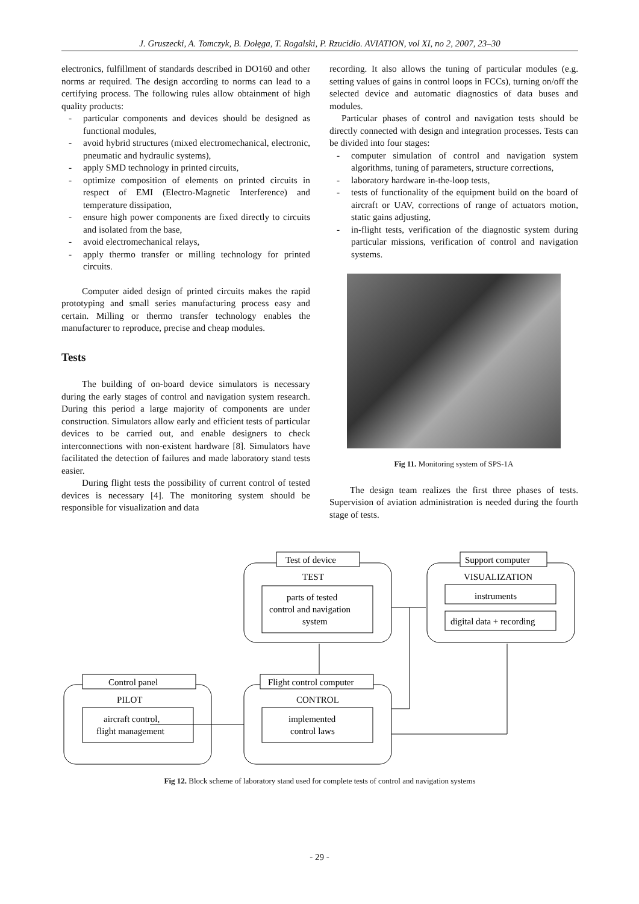J. Gruszecki, A. Tomczyk, B. Dołęga, T. Rogalski, P. Rzucidło. AVIATION, vol XI, no 2, 2007, 23–30
electronics, fulfillment of standards described in DO160 and other norms ar required. The design according to norms can lead to a certifying process. The following rules allow obtainment of high quality products:
- particular components and devices should be designed as functional modules,
- avoid hybrid structures (mixed electromechanical, electronic, pneumatic and hydraulic systems),
- apply SMD technology in printed circuits,
- optimize composition of elements on printed circuits in respect of EMI (Electro-Magnetic Interference) and temperature dissipation,
- ensure high power components are fixed directly to circuits and isolated from the base,
- avoid electromechanical relays,
- apply thermo transfer or milling technology for printed circuits.
Computer aided design of printed circuits makes the rapid prototyping and small series manufacturing process easy and certain. Milling or thermo transfer technology enables the manufacturer to reproduce, precise and cheap modules.
Tests
The building of on-board device simulators is necessary during the early stages of control and navigation system research. During this period a large majority of components are under construction. Simulators allow early and efficient tests of particular devices to be carried out, and enable designers to check interconnections with non-existent hardware [8]. Simulators have facilitated the detection of failures and made laboratory stand tests easier.
During flight tests the possibility of current control of tested devices is necessary [4]. The monitoring system should be responsible for visualization and data
recording. It also allows the tuning of particular modules (e.g. setting values of gains in control loops in FCCs), turning on/off the selected device and automatic diagnostics of data buses and modules.
Particular phases of control and navigation tests should be directly connected with design and integration processes. Tests can be divided into four stages:
- computer simulation of control and navigation system algorithms, tuning of parameters, structure corrections,
- laboratory hardware in-the-loop tests,
- tests of functionality of the equipment build on the board of aircraft or UAV, corrections of range of actuators motion, static gains adjusting,
- in-flight tests, verification of the diagnostic system during particular missions, verification of control and navigation systems.
Fig 11. Monitoring system of SPS-1A
The design team realizes the first three phases of tests. Supervision of aviation administration is needed during the fourth stage of tests.
Test of device
TEST
parts of tested
control and navigation
system
Support computer
VISUALIZATION
instruments
digital data + recording
Control panel
PILOT
aircraft control,
flight management
Flight control computer
CONTROL
implemented
control laws
Fig 12. Block scheme of laboratory stand used for complete tests of control and navigation systems
- 29 -